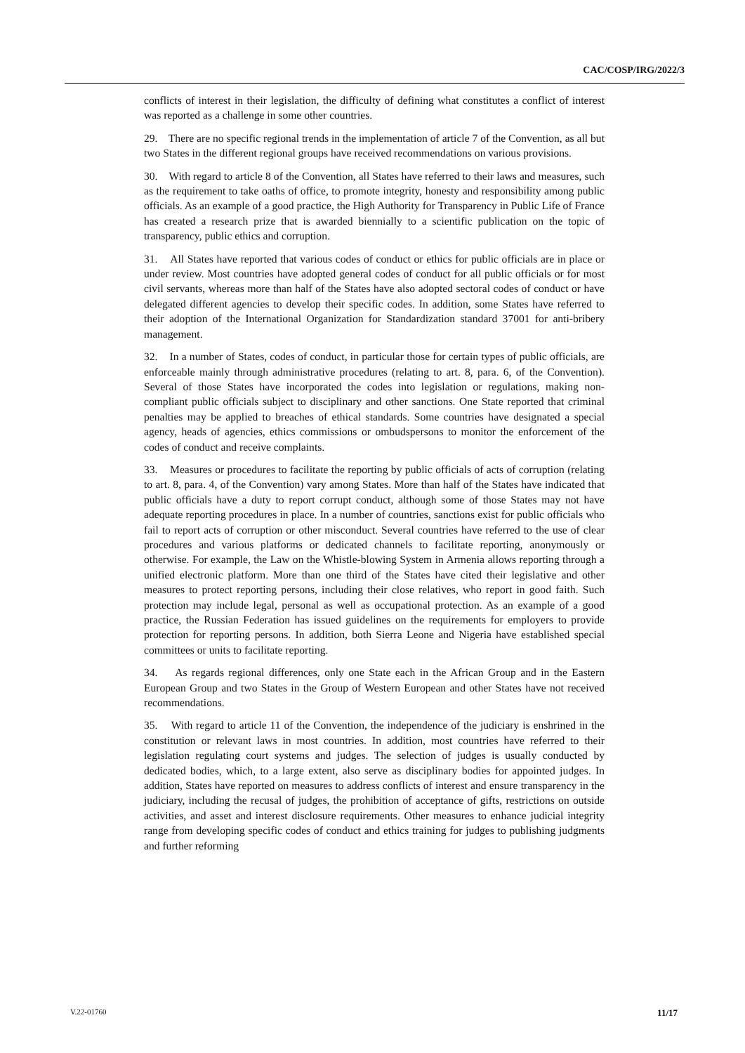CAC/COSP/IRG/2022/3
conflicts of interest in their legislation, the difficulty of defining what constitutes a conflict of interest was reported as a challenge in some other countries.
29. There are no specific regional trends in the implementation of article 7 of the Convention, as all but two States in the different regional groups have received recommendations on various provisions.
30. With regard to article 8 of the Convention, all States have referred to their laws and measures, such as the requirement to take oaths of office, to promote integrity, honesty and responsibility among public officials. As an example of a good practice, the High Authority for Transparency in Public Life of France has created a research prize that is awarded biennially to a scientific publication on the topic of transparency, public ethics and corruption.
31. All States have reported that various codes of conduct or ethics for public officials are in place or under review. Most countries have adopted general codes of conduct for all public officials or for most civil servants, whereas more than half of the States have also adopted sectoral codes of conduct or have delegated different agencies to develop their specific codes. In addition, some States have referred to their adoption of the International Organization for Standardization standard 37001 for anti-bribery management.
32. In a number of States, codes of conduct, in particular those for certain types of public officials, are enforceable mainly through administrative procedures (relating to art. 8, para. 6, of the Convention). Several of those States have incorporated the codes into legislation or regulations, making non-compliant public officials subject to disciplinary and other sanctions. One State reported that criminal penalties may be applied to breaches of ethical standards. Some countries have designated a special agency, heads of agencies, ethics commissions or ombudspersons to monitor the enforcement of the codes of conduct and receive complaints.
33. Measures or procedures to facilitate the reporting by public officials of acts of corruption (relating to art. 8, para. 4, of the Convention) vary among States. More than half of the States have indicated that public officials have a duty to report corrupt conduct, although some of those States may not have adequate reporting procedures in place. In a number of countries, sanctions exist for public officials who fail to report acts of corruption or other misconduct. Several countries have referred to the use of clear procedures and various platforms or dedicated channels to facilitate reporting, anonymously or otherwise. For example, the Law on the Whistle-blowing System in Armenia allows reporting through a unified electronic platform. More than one third of the States have cited their legislative and other measures to protect reporting persons, including their close relatives, who report in good faith. Such protection may include legal, personal as well as occupational protection. As an example of a good practice, the Russian Federation has issued guidelines on the requirements for employers to provide protection for reporting persons. In addition, both Sierra Leone and Nigeria have established special committees or units to facilitate reporting.
34. As regards regional differences, only one State each in the African Group and in the Eastern European Group and two States in the Group of Western European and other States have not received recommendations.
35. With regard to article 11 of the Convention, the independence of the judiciary is enshrined in the constitution or relevant laws in most countries. In addition, most countries have referred to their legislation regulating court systems and judges. The selection of judges is usually conducted by dedicated bodies, which, to a large extent, also serve as disciplinary bodies for appointed judges. In addition, States have reported on measures to address conflicts of interest and ensure transparency in the judiciary, including the recusal of judges, the prohibition of acceptance of gifts, restrictions on outside activities, and asset and interest disclosure requirements. Other measures to enhance judicial integrity range from developing specific codes of conduct and ethics training for judges to publishing judgments and further reforming
V.22-01760 11/17